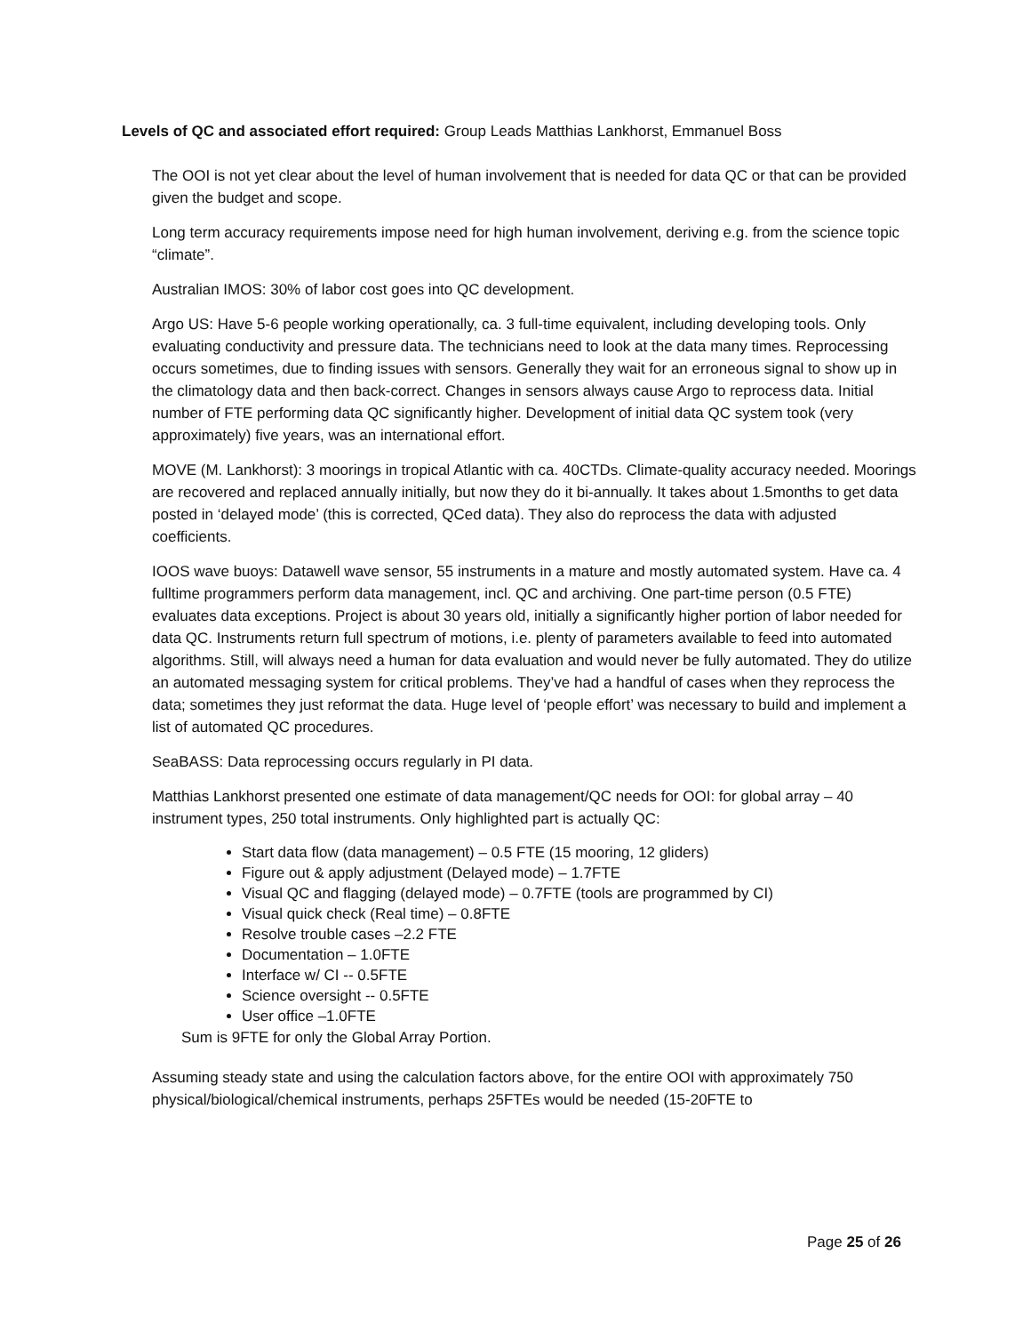Levels of QC and associated effort required: Group Leads Matthias Lankhorst, Emmanuel Boss
The OOI is not yet clear about the level of human involvement that is needed for data QC or that can be provided given the budget and scope.
Long term accuracy requirements impose need for high human involvement, deriving e.g. from the science topic “climate”.
Australian IMOS: 30% of labor cost goes into QC development.
Argo US: Have 5-6 people working operationally, ca. 3 full-time equivalent, including developing tools. Only evaluating conductivity and pressure data. The technicians need to look at the data many times. Reprocessing occurs sometimes, due to finding issues with sensors. Generally they wait for an erroneous signal to show up in the climatology data and then back-correct. Changes in sensors always cause Argo to reprocess data. Initial number of FTE performing data QC significantly higher. Development of initial data QC system took (very approximately) five years, was an international effort.
MOVE (M. Lankhorst): 3 moorings in tropical Atlantic with ca. 40CTDs. Climate-quality accuracy needed. Moorings are recovered and replaced annually initially, but now they do it bi-annually. It takes about 1.5months to get data posted in ‘delayed mode’ (this is corrected, QCed data). They also do reprocess the data with adjusted coefficients.
IOOS wave buoys: Datawell wave sensor, 55 instruments in a mature and mostly automated system. Have ca. 4 fulltime programmers perform data management, incl. QC and archiving. One part-time person (0.5 FTE) evaluates data exceptions. Project is about 30 years old, initially a significantly higher portion of labor needed for data QC. Instruments return full spectrum of motions, i.e. plenty of parameters available to feed into automated algorithms. Still, will always need a human for data evaluation and would never be fully automated. They do utilize an automated messaging system for critical problems. They’ve had a handful of cases when they reprocess the data; sometimes they just reformat the data. Huge level of ‘people effort’ was necessary to build and implement a list of automated QC procedures.
SeaBASS: Data reprocessing occurs regularly in PI data.
Matthias Lankhorst presented one estimate of data management/QC needs for OOI: for global array – 40 instrument types, 250 total instruments. Only highlighted part is actually QC:
Start data flow (data management) – 0.5 FTE (15 mooring, 12 gliders)
Figure out & apply adjustment (Delayed mode) – 1.7FTE
Visual QC and flagging (delayed mode) – 0.7FTE (tools are programmed by CI)
Visual quick check (Real time) – 0.8FTE
Resolve trouble cases –2.2 FTE
Documentation – 1.0FTE
Interface w/ CI -- 0.5FTE
Science oversight -- 0.5FTE
User office –1.0FTE
Sum is 9FTE for only the Global Array Portion.
Assuming steady state and using the calculation factors above, for the entire OOI with approximately 750 physical/biological/chemical instruments, perhaps 25FTEs would be needed (15-20FTE to
Page 25 of 26